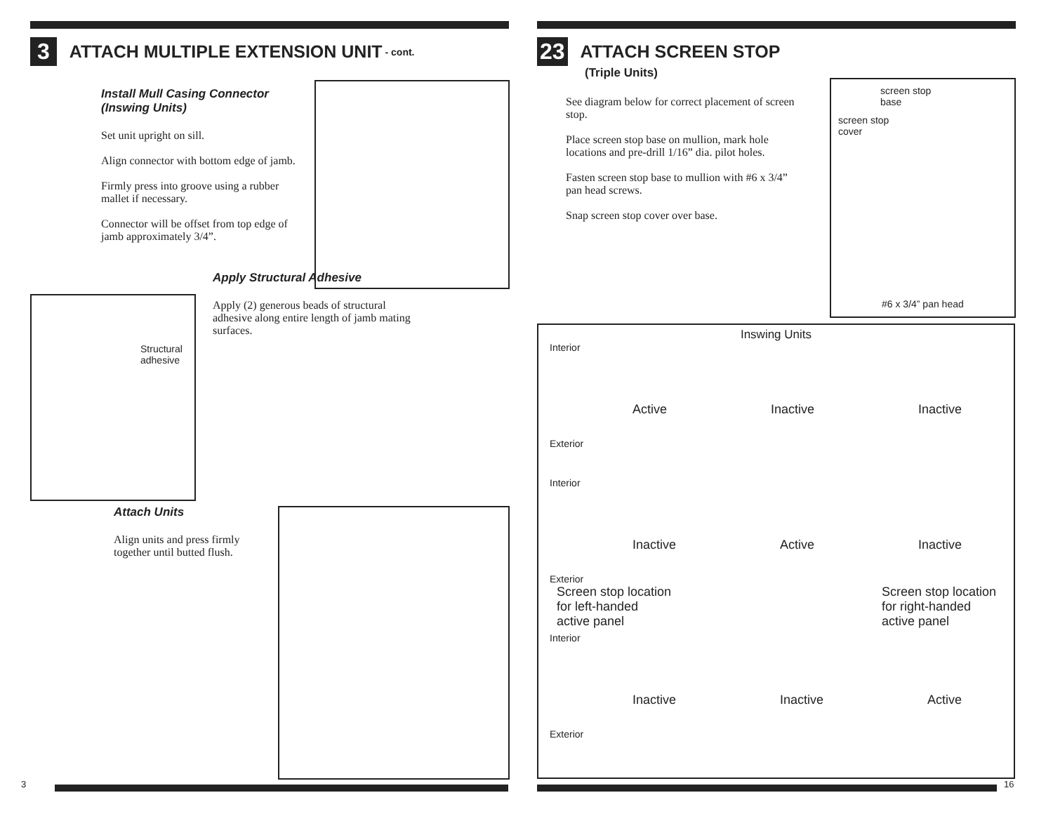3 ATTACH MULTIPLE EXTENSION UNIT - cont.
Install Mull Casing Connector
(Inswing Units)
Set unit upright on sill.
Align connector with bottom edge of jamb.
Firmly press into groove using a rubber mallet if necessary.
Connector will be offset from top edge of jamb approximately 3/4”.
Apply Structural Adhesive
Apply (2) generous beads of structural adhesive along entire length of jamb mating surfaces.
Attach Units
Align units and press firmly together until butted flush.
Structural
adhesive
23 ATTACH SCREEN STOP
(Triple Units)
See diagram below for correct placement of screen stop.
Place screen stop base on mullion, mark hole locations and pre-drill 1/16” dia. pilot holes.
Fasten screen stop base to mullion with #6 x 3/4” pan head screws.
Snap screen stop cover over base.
screen stop
base
screen stop
cover
#6 x 3/4” pan head
Inswing Units
Interior
Active Inactive Inactive
Exterior
Interior
Inactive Active Inactive
Exterior
Screen stop location
for left-handed
active panel Screen stop location
for right-handed
active panel
Interior
Inactive Inactive Active
Exterior
3 16